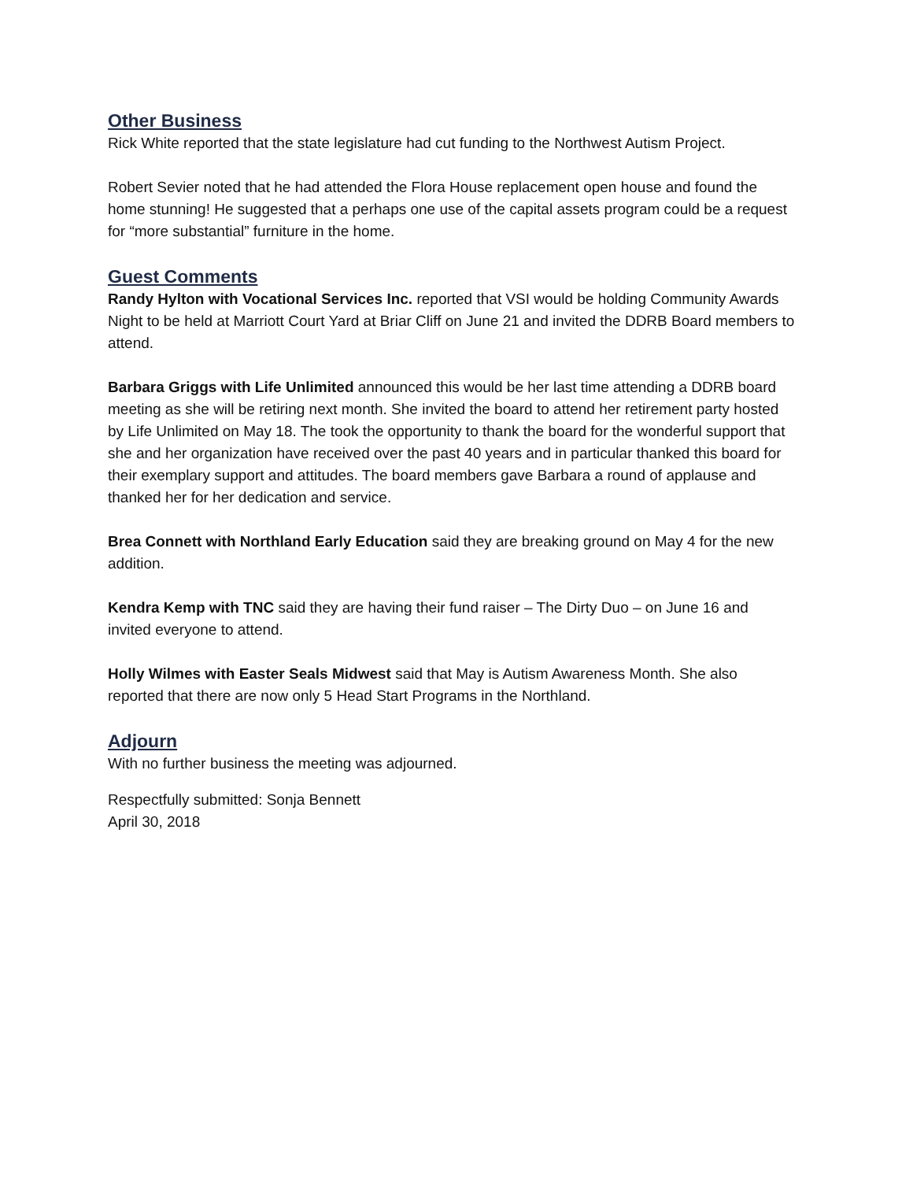Other Business
Rick White reported that the state legislature had cut funding to the Northwest Autism Project.
Robert Sevier noted that he had attended the Flora House replacement open house and found the home stunning! He suggested that a perhaps one use of the capital assets program could be a request for “more substantial” furniture in the home.
Guest Comments
Randy Hylton with Vocational Services Inc. reported that VSI would be holding Community Awards Night to be held at Marriott Court Yard at Briar Cliff on June 21 and invited the DDRB Board members to attend.
Barbara Griggs with Life Unlimited announced this would be her last time attending a DDRB board meeting as she will be retiring next month. She invited the board to attend her retirement party hosted by Life Unlimited on May 18. The took the opportunity to thank the board for the wonderful support that she and her organization have received over the past 40 years and in particular thanked this board for their exemplary support and attitudes. The board members gave Barbara a round of applause and thanked her for her dedication and service.
Brea Connett with Northland Early Education said they are breaking ground on May 4 for the new addition.
Kendra Kemp with TNC said they are having their fund raiser – The Dirty Duo – on June 16 and invited everyone to attend.
Holly Wilmes with Easter Seals Midwest said that May is Autism Awareness Month. She also reported that there are now only 5 Head Start Programs in the Northland.
Adjourn
With no further business the meeting was adjourned.
Respectfully submitted: Sonja Bennett
April 30, 2018